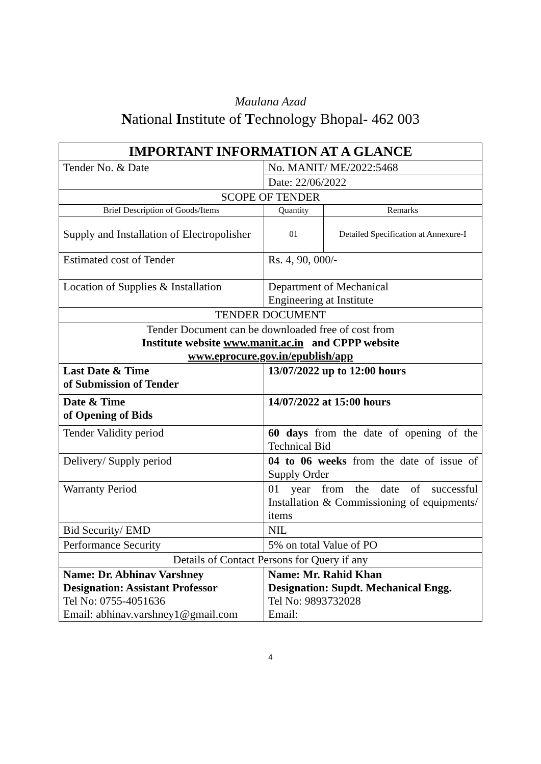Maulana Azad
National Institute of Technology Bhopal- 462 003
| IMPORTANT INFORMATION AT A GLANCE | | | |
| --- | --- | --- | --- |
| Tender No. & Date | | No. MANIT/ ME/2022:5468 | |
| | | Date: 22/06/2022 | |
| SCOPE OF TENDER | | | |
| Brief Description of Goods/Items | | Quantity | Remarks |
| Supply and Installation of Electropolisher | | 01 | Detailed Specification at Annexure-I |
| Estimated cost of Tender | | Rs. 4, 90, 000/- | |
| Location of Supplies & Installation | | Department of Mechanical Engineering at Institute | |
| TENDER DOCUMENT | | | |
| Tender Document can be downloaded free of cost from Institute website www.manit.ac.in and CPPP website www.eprocure.gov.in/epublish/app | | | |
| Last Date & Time of Submission of Tender | 13/07/2022 up to 12:00 hours | | |
| Date & Time of Opening of Bids | 14/07/2022 at 15:00 hours | | |
| Tender Validity period | 60 days from the date of opening of the Technical Bid | | |
| Delivery/ Supply period | 04 to 06 weeks from the date of issue of Supply Order | | |
| Warranty Period | 01 year from the date of successful Installation & Commissioning of equipments/ items | | |
| Bid Security/ EMD | NIL | | |
| Performance Security | 5% on total Value of PO | | |
| Details of Contact Persons for Query if any | | | |
| Name: Dr. Abhinav Varshney Designation: Assistant Professor Tel No: 0755-4051636 Email: abhinav.varshney1@gmail.com | Name: Mr. Rahid Khan Designation: Supdt. Mechanical Engg. Tel No: 9893732028 Email: | | |
4